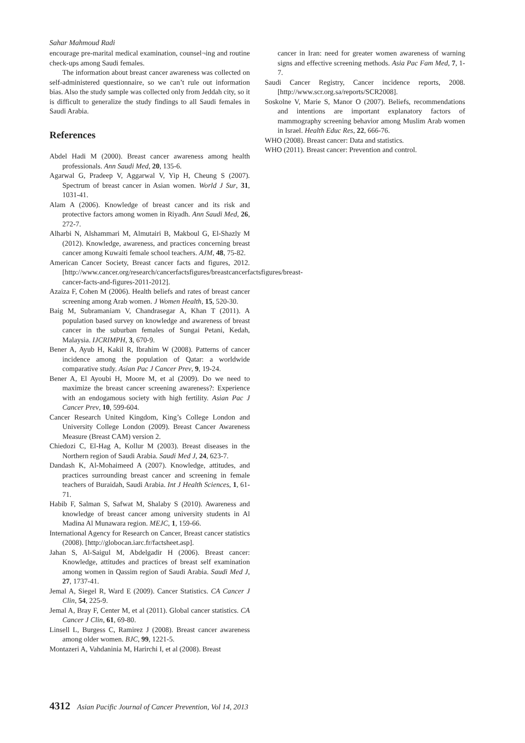Sahar Mahmoud Radi
encourage pre-marital medical examination, counsel¬ing and routine check-ups among Saudi females.
The information about breast cancer awareness was collected on self-administered questionnaire, so we can’t rule out information bias. Also the study sample was collected only from Jeddah city, so it is difficult to generalize the study findings to all Saudi females in Saudi Arabia.
References
Abdel Hadi M (2000). Breast cancer awareness among health professionals. Ann Saudi Med, 20, 135-6.
Agarwal G, Pradeep V, Aggarwal V, Yip H, Cheung S (2007). Spectrum of breast cancer in Asian women. World J Sur, 31, 1031-41.
Alam A (2006). Knowledge of breast cancer and its risk and protective factors among women in Riyadh. Ann Saudi Med, 26, 272-7.
Alharbi N, Alshammari M, Almutairi B, Makboul G, El-Shazly M (2012). Knowledge, awareness, and practices concerning breast cancer among Kuwaiti female school teachers. AJM, 48, 75-82.
American Cancer Society, Breast cancer facts and figures, 2012. [http://www.cancer.org/research/cancerfactsfigures/breastcancerfactsfigures/breast-cancer-facts-and-figures-2011-2012].
Azaiza F, Cohen M (2006). Health beliefs and rates of breast cancer screening among Arab women. J Women Health, 15, 520-30.
Baig M, Subramaniam V, Chandrasegar A, Khan T (2011). A population based survey on knowledge and awareness of breast cancer in the suburban females of Sungai Petani, Kedah, Malaysia. IJCRIMPH, 3, 670-9.
Bener A, Ayub H, Kakil R, Ibrahim W (2008). Patterns of cancer incidence among the population of Qatar: a worldwide comparative study. Asian Pac J Cancer Prev, 9, 19-24.
Bener A, El Ayoubi H, Moore M, et al (2009). Do we need to maximize the breast cancer screening awareness?: Experience with an endogamous society with high fertility. Asian Pac J Cancer Prev, 10, 599-604.
Cancer Research United Kingdom, King’s College London and University College London (2009). Breast Cancer Awareness Measure (Breast CAM) version 2.
Chiedozi C, El-Hag A, Kollur M (2003). Breast diseases in the Northern region of Saudi Arabia. Saudi Med J, 24, 623-7.
Dandash K, Al-Mohaimeed A (2007). Knowledge, attitudes, and practices surrounding breast cancer and screening in female teachers of Buraidah, Saudi Arabia. Int J Health Sciences, 1, 61-71.
Habib F, Salman S, Safwat M, Shalaby S (2010). Awareness and knowledge of breast cancer among university students in Al Madina Al Munawara region. MEJC, 1, 159-66.
International Agency for Research on Cancer, Breast cancer statistics (2008). [http://globocan.iarc.fr/factsheet.asp].
Jahan S, Al-Saigul M, Abdelgadir H (2006). Breast cancer: Knowledge, attitudes and practices of breast self examination among women in Qassim region of Saudi Arabia. Saudi Med J, 27, 1737-41.
Jemal A, Siegel R, Ward E (2009). Cancer Statistics. CA Cancer J Clin, 54, 225-9.
Jemal A, Bray F, Center M, et al (2011). Global cancer statistics. CA Cancer J Clin, 61, 69-80.
Linsell L, Burgess C, Ramirez J (2008). Breast cancer awareness among older women. BJC, 99, 1221-5.
Montazeri A, Vahdaninia M, Harirchi I, et al (2008). Breast
cancer in Iran: need for greater women awareness of warning signs and effective screening methods. Asia Pac Fam Med, 7, 1-7.
Saudi Cancer Registry, Cancer incidence reports, 2008. [http://www.scr.org.sa/reports/SCR2008].
Soskolne V, Marie S, Manor O (2007). Beliefs, recommendations and intentions are important explanatory factors of mammography screening behavior among Muslim Arab women in Israel. Health Educ Res, 22, 666-76.
WHO (2008). Breast cancer: Data and statistics.
WHO (2011). Breast cancer: Prevention and control.
4312 Asian Pacific Journal of Cancer Prevention, Vol 14, 2013